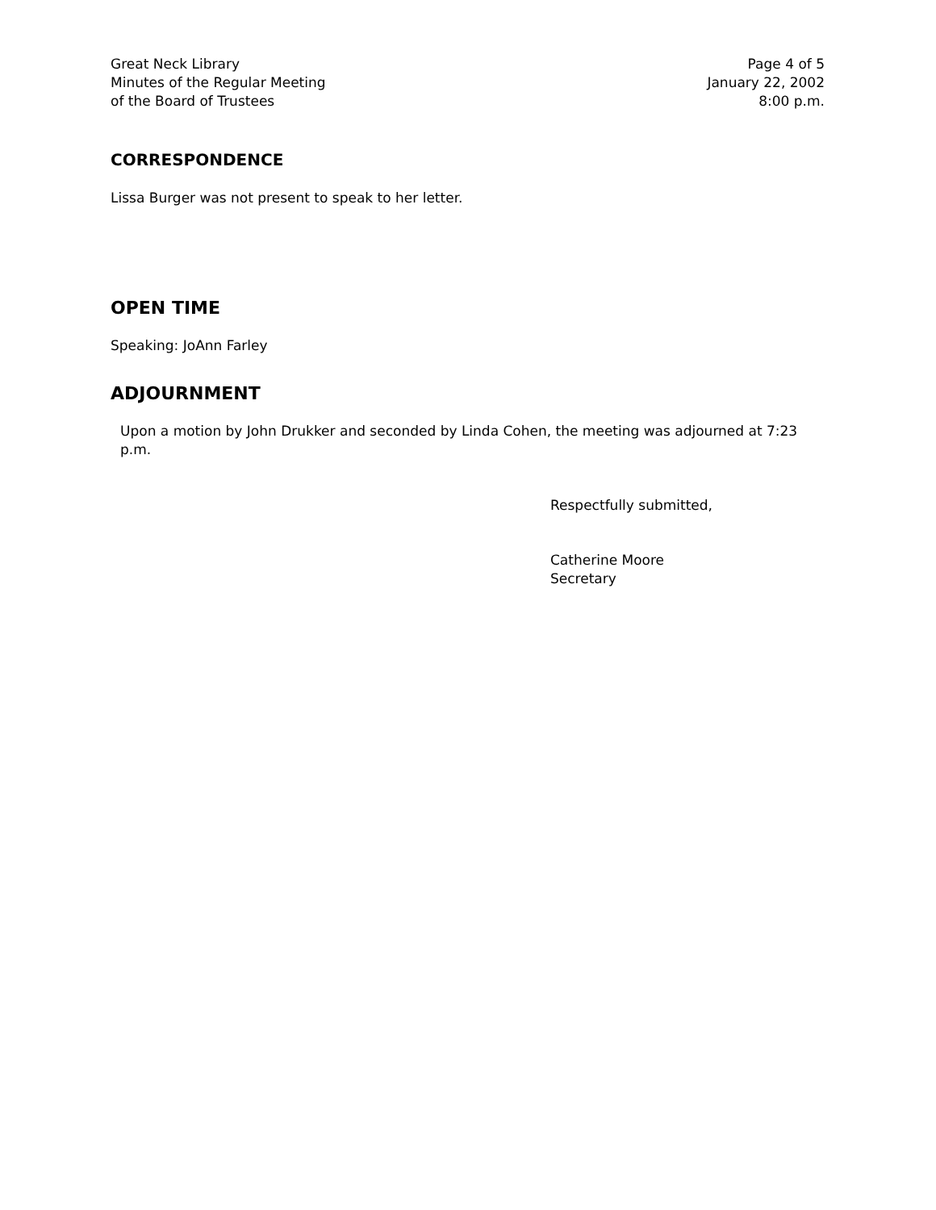Great Neck Library
Minutes of the Regular Meeting
of the Board of Trustees
Page 4 of 5
January 22, 2002
8:00 p.m.
CORRESPONDENCE
Lissa Burger was not present to speak to her letter.
OPEN TIME
Speaking: JoAnn Farley
ADJOURNMENT
Upon a motion by John Drukker and seconded by Linda Cohen, the meeting was adjourned at 7:23 p.m.
Respectfully submitted,
Catherine Moore
Secretary